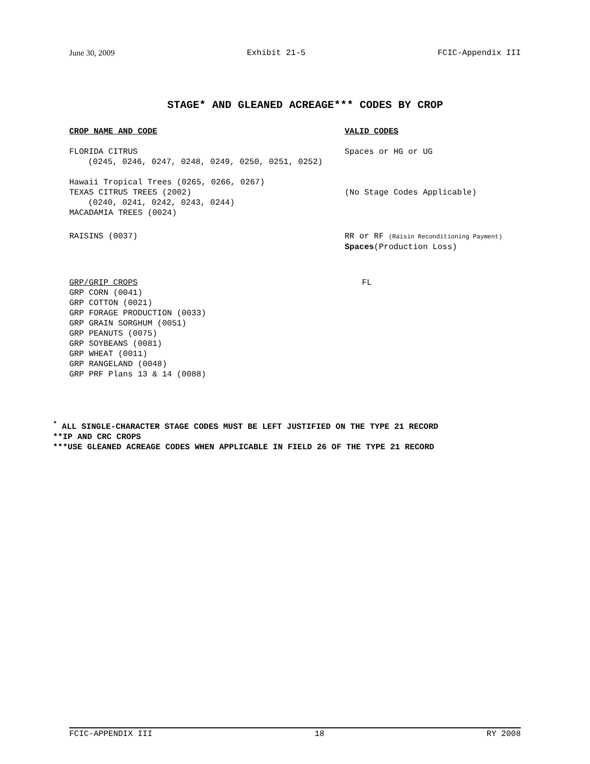June 30, 2009 Exhibit 21-5 FCIC-Appendix III
STAGE* AND GLEANED ACREAGE*** CODES BY CROP
CROP NAME AND CODE VALID CODES
FLORIDA CITRUS
(0245, 0246, 0247, 0248, 0249, 0250, 0251, 0252)
Spaces or HG or UG
Hawaii Tropical Trees (0265, 0266, 0267)
TEXAS CITRUS TREES (2002)
(0240, 0241, 0242, 0243, 0244)
MACADAMIA TREES (0024)
(No Stage Codes Applicable)
RAISINS (0037) RR or RF (Raisin Reconditioning Payment)
Spaces(Production Loss)
GRP/GRIP CROPS
GRP CORN (0041)
GRP COTTON (0021)
GRP FORAGE PRODUCTION (0033)
GRP GRAIN SORGHUM (0051)
GRP PEANUTS (0075)
GRP SOYBEANS (0081)
GRP WHEAT (0011)
GRP RANGELAND (0048)
GRP PRF Plans 13 & 14 (0088)
FL
<sup>*</sup> ALL SINGLE-CHARACTER STAGE CODES MUST BE LEFT JUSTIFIED ON THE TYPE 21 RECORD
**IP AND CRC CROPS
***USE GLEANED ACREAGE CODES WHEN APPLICABLE IN FIELD 26 OF THE TYPE 21 RECORD
FCIC-APPENDIX III 18 RY 2008